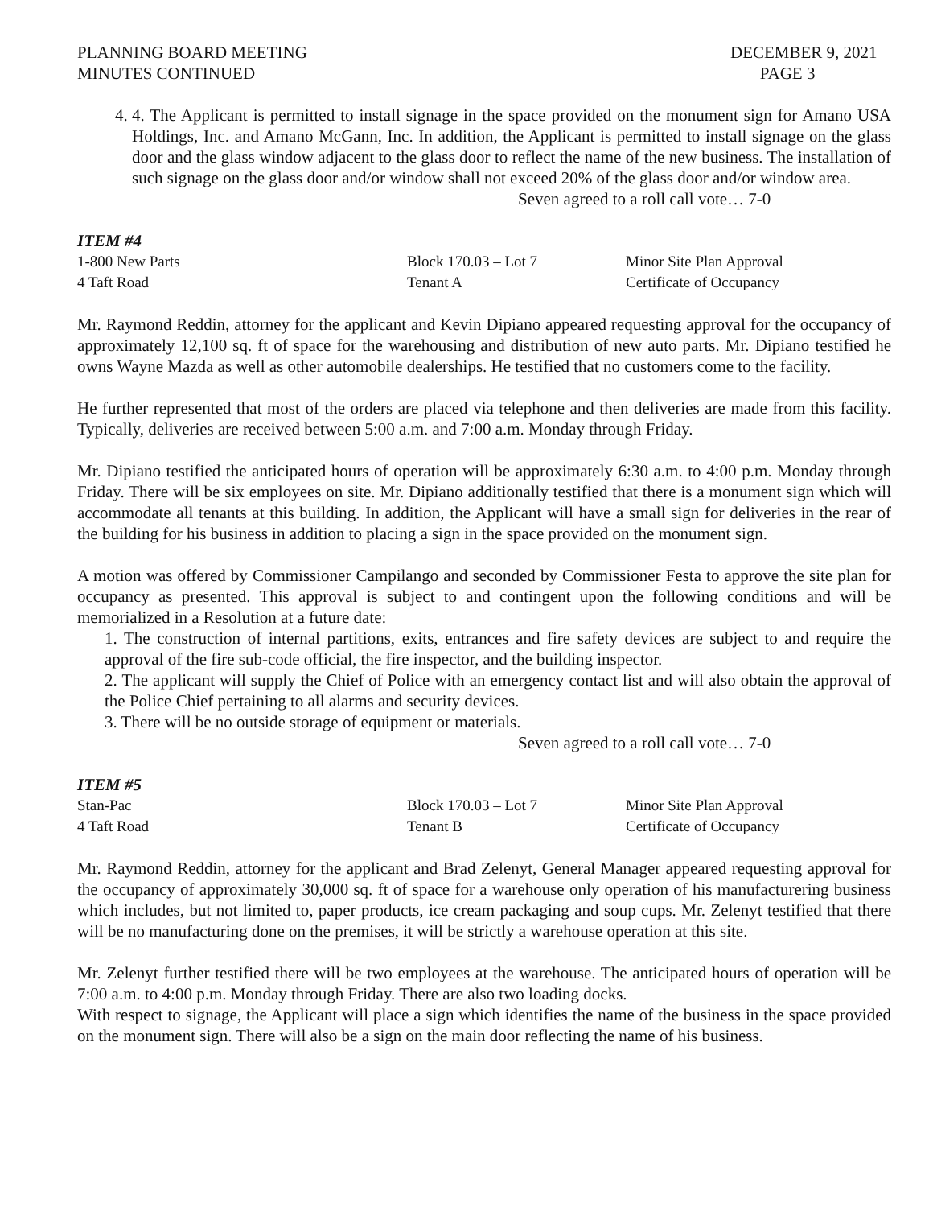PLANNING BOARD MEETING
MINUTES CONTINUED
DECEMBER 9, 2021
PAGE 3
4. 4. The Applicant is permitted to install signage in the space provided on the monument sign for Amano USA Holdings, Inc. and Amano McGann, Inc. In addition, the Applicant is permitted to install signage on the glass door and the glass window adjacent to the glass door to reflect the name of the new business. The installation of such signage on the glass door and/or window shall not exceed 20% of the glass door and/or window area.
Seven agreed to a roll call vote… 7-0
ITEM #4
1-800 New Parts Block 170.03 – Lot 7 Minor Site Plan Approval
4 Taft Road Tenant A Certificate of Occupancy
Mr. Raymond Reddin, attorney for the applicant and Kevin Dipiano appeared requesting approval for the occupancy of approximately 12,100 sq. ft of space for the warehousing and distribution of new auto parts. Mr. Dipiano testified he owns Wayne Mazda as well as other automobile dealerships. He testified that no customers come to the facility.
He further represented that most of the orders are placed via telephone and then deliveries are made from this facility. Typically, deliveries are received between 5:00 a.m. and 7:00 a.m. Monday through Friday.
Mr. Dipiano testified the anticipated hours of operation will be approximately 6:30 a.m. to 4:00 p.m. Monday through Friday. There will be six employees on site. Mr. Dipiano additionally testified that there is a monument sign which will accommodate all tenants at this building. In addition, the Applicant will have a small sign for deliveries in the rear of the building for his business in addition to placing a sign in the space provided on the monument sign.
A motion was offered by Commissioner Campilango and seconded by Commissioner Festa to approve the site plan for occupancy as presented. This approval is subject to and contingent upon the following conditions and will be memorialized in a Resolution at a future date:
1. The construction of internal partitions, exits, entrances and fire safety devices are subject to and require the approval of the fire sub-code official, the fire inspector, and the building inspector.
2. The applicant will supply the Chief of Police with an emergency contact list and will also obtain the approval of the Police Chief pertaining to all alarms and security devices.
3. There will be no outside storage of equipment or materials.
Seven agreed to a roll call vote… 7-0
ITEM #5
Stan-Pac Block 170.03 – Lot 7 Minor Site Plan Approval
4 Taft Road Tenant B Certificate of Occupancy
Mr. Raymond Reddin, attorney for the applicant and Brad Zelenyt, General Manager appeared requesting approval for the occupancy of approximately 30,000 sq. ft of space for a warehouse only operation of his manufacturering business which includes, but not limited to, paper products, ice cream packaging and soup cups. Mr. Zelenyt testified that there will be no manufacturing done on the premises, it will be strictly a warehouse operation at this site.
Mr. Zelenyt further testified there will be two employees at the warehouse. The anticipated hours of operation will be 7:00 a.m. to 4:00 p.m. Monday through Friday. There are also two loading docks.
With respect to signage, the Applicant will place a sign which identifies the name of the business in the space provided on the monument sign. There will also be a sign on the main door reflecting the name of his business.